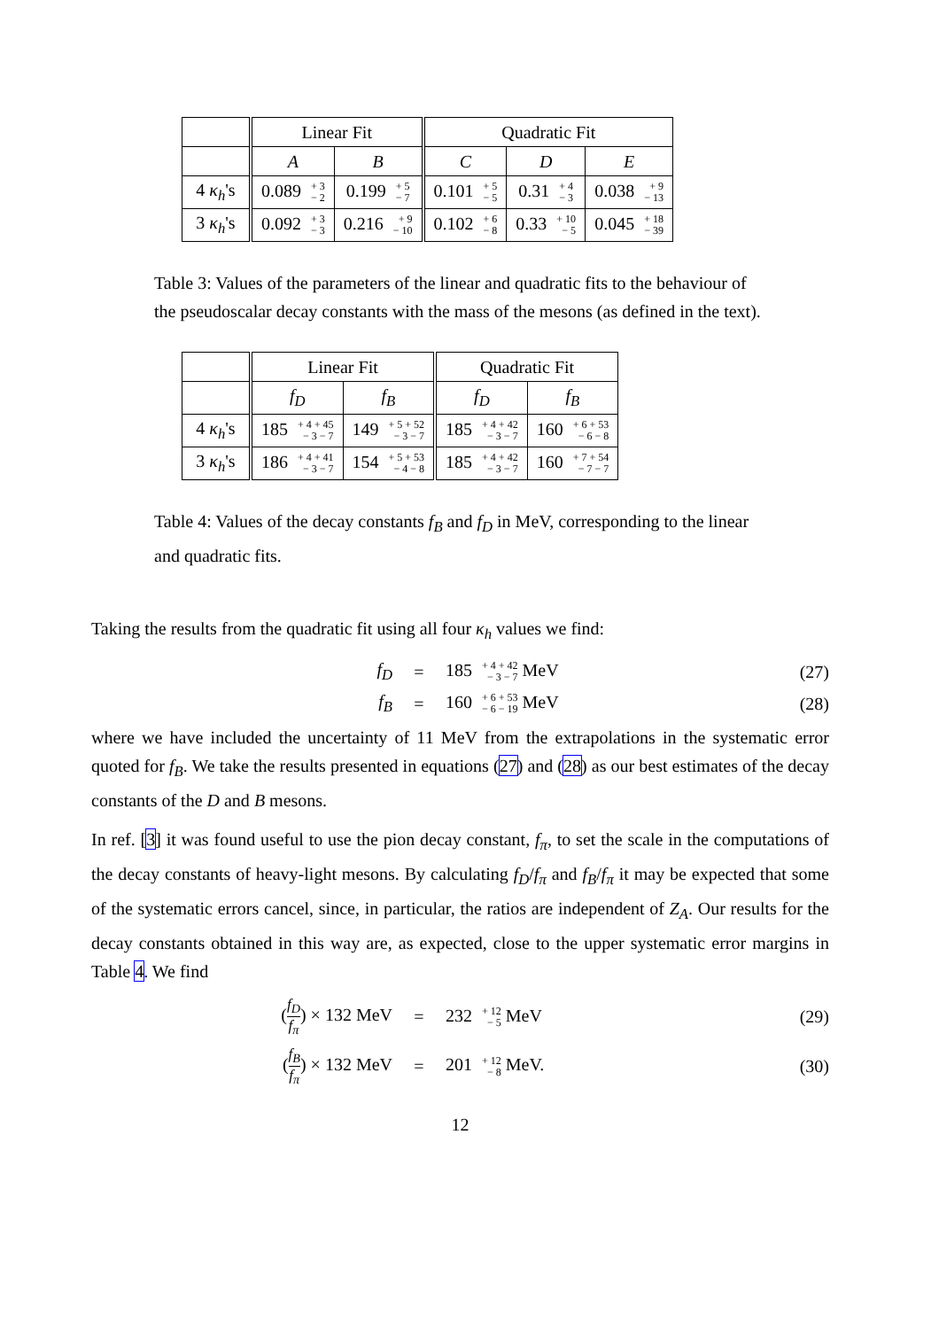| | Linear Fit | | Quadratic Fit | | |
| --- | --- | --- | --- | --- | --- |
| | A | B | C | D | E |
| 4 κ<sub>h</sub> 's | 0.089 + 3 − 2 | 0.199 + 5 − 7 | 0.101 + 5 − 5 | 0.31 + 4 − 3 | 0.038 + 9 − 13 |
| 3 κ<sub>h</sub> 's | 0.092 + 3 − 3 | 0.216 + 9 − 10 | 0.102 + 6 − 8 | 0.33 + 10 − 5 | 0.045 + 18 − 39 |
Table 3: Values of the parameters of the linear and quadratic fits to the behaviour of the pseudoscalar decay constants with the mass of the mesons (as defined in the text).
| | Linear Fit | | Quadratic Fit | |
| --- | --- | --- | --- | --- |
| | f<sub>D</sub> | f<sub>B</sub> | f<sub>D</sub> | f<sub>B</sub> |
| 4 κ<sub>h</sub> 's | 185 + 4 + 45 − 3 − 7 | 149 + 5 + 52 − 3 − 7 | 185 + 4 + 42 − 3 − 7 | 160 + 6 + 53 − 6 − 8 |
| 3 κ<sub>h</sub> 's | 186 + 4 + 41 − 3 − 7 | 154 + 5 + 53 − 4 − 8 | 185 + 4 + 42 − 3 − 7 | 160 + 7 + 54 − 7 − 7 |
Table 4: Values of the decay constants f<sub>B</sub> and f<sub>D</sub> in MeV, corresponding to the linear and quadratic fits.
Taking the results from the quadratic fit using all four κ<sub>h</sub> values we find:
f<sub>D</sub> = 185 + 4 + 42
− 3 − 7 MeV (27)
f<sub>B</sub> = 160 + 6 + 53
− 6 − 19 MeV (28)
where we have included the uncertainty of 11 MeV from the extrapolations in the systematic error quoted for f<sub>B</sub>. We take the results presented in equations (27) and (28) as our best estimates of the decay constants of the D and B mesons.
In ref. [3] it was found useful to use the pion decay constant, f<sub>π</sub>, to set the scale in the computations of the decay constants of heavy-light mesons. By calculating f<sub>D</sub>/f<sub>π</sub> and f<sub>B</sub>/f<sub>π</sub> it may be expected that some of the systematic errors cancel, since, in particular, the ratios are independent of Z<sub>A</sub>. Our results for the decay constants obtained in this way are, as expected, close to the upper systematic error margins in Table 4. We find
(f<sub>D</sub> f<sub>π</sub>) × 132 MeV = 232 + 12
− 5 MeV (29)
(f<sub>B</sub> f<sub>π</sub>) × 132 MeV = 201 + 12
− 8 MeV. (30)
12